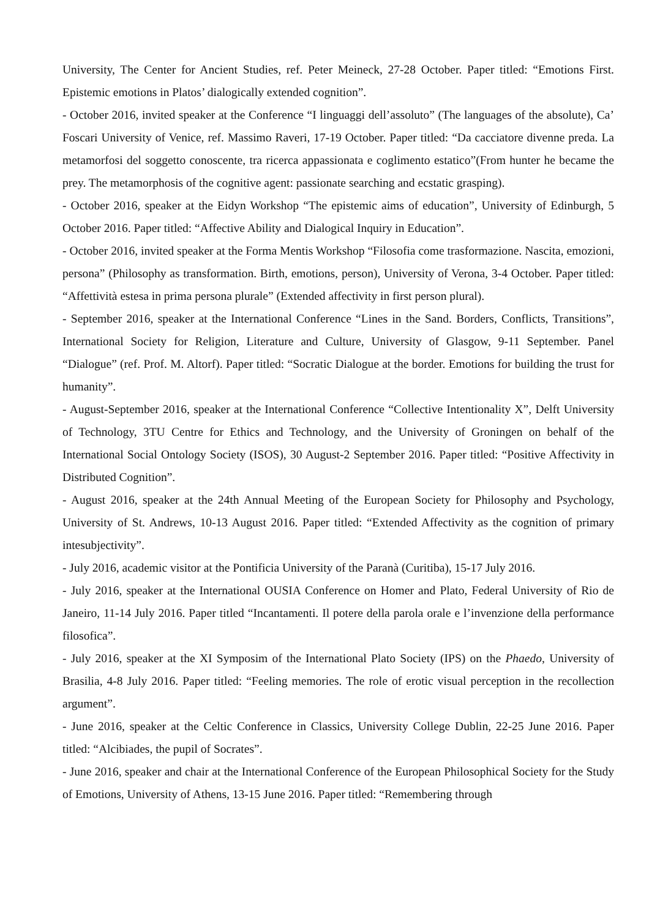University, The Center for Ancient Studies, ref. Peter Meineck, 27-28 October. Paper titled: “Emotions First. Epistemic emotions in Platos’ dialogically extended cognition”.
- October 2016, invited speaker at the Conference “I linguaggi dell’assoluto” (The languages of the absolute), Ca’ Foscari University of Venice, ref. Massimo Raveri, 17-19 October. Paper titled: “Da cacciatore divenne preda. La metamorfosi del soggetto conoscente, tra ricerca appassionata e coglimento estatico”(From hunter he became the prey. The metamorphosis of the cognitive agent: passionate searching and ecstatic grasping).
- October 2016, speaker at the Eidyn Workshop “The epistemic aims of education”, University of Edinburgh, 5 October 2016. Paper titled: “Affective Ability and Dialogical Inquiry in Education”.
- October 2016, invited speaker at the Forma Mentis Workshop “Filosofia come trasformazione. Nascita, emozioni, persona” (Philosophy as transformation. Birth, emotions, person), University of Verona, 3-4 October. Paper titled: “Affettività estesa in prima persona plurale” (Extended affectivity in first person plural).
- September 2016, speaker at the International Conference “Lines in the Sand. Borders, Conflicts, Transitions”, International Society for Religion, Literature and Culture, University of Glasgow, 9-11 September. Panel “Dialogue” (ref. Prof. M. Altorf). Paper titled: “Socratic Dialogue at the border. Emotions for building the trust for humanity”.
- August-September 2016, speaker at the International Conference “Collective Intentionality X”, Delft University of Technology, 3TU Centre for Ethics and Technology, and the University of Groningen on behalf of the International Social Ontology Society (ISOS), 30 August-2 September 2016. Paper titled: “Positive Affectivity in Distributed Cognition”.
- August 2016, speaker at the 24th Annual Meeting of the European Society for Philosophy and Psychology, University of St. Andrews, 10-13 August 2016. Paper titled: “Extended Affectivity as the cognition of primary intesubjectivity”.
- July 2016, academic visitor at the Pontificia University of the Paranà (Curitiba), 15-17 July 2016.
- July 2016, speaker at the International OUSIA Conference on Homer and Plato, Federal University of Rio de Janeiro, 11-14 July 2016. Paper titled “Incantamenti. Il potere della parola orale e l’invenzione della performance filosofica”.
- July 2016, speaker at the XI Symposim of the International Plato Society (IPS) on the Phaedo, University of Brasilia, 4-8 July 2016. Paper titled: “Feeling memories. The role of erotic visual perception in the recollection argument”.
- June 2016, speaker at the Celtic Conference in Classics, University College Dublin, 22-25 June 2016. Paper titled: “Alcibiades, the pupil of Socrates”.
- June 2016, speaker and chair at the International Conference of the European Philosophical Society for the Study of Emotions, University of Athens, 13-15 June 2016. Paper titled: “Remembering through